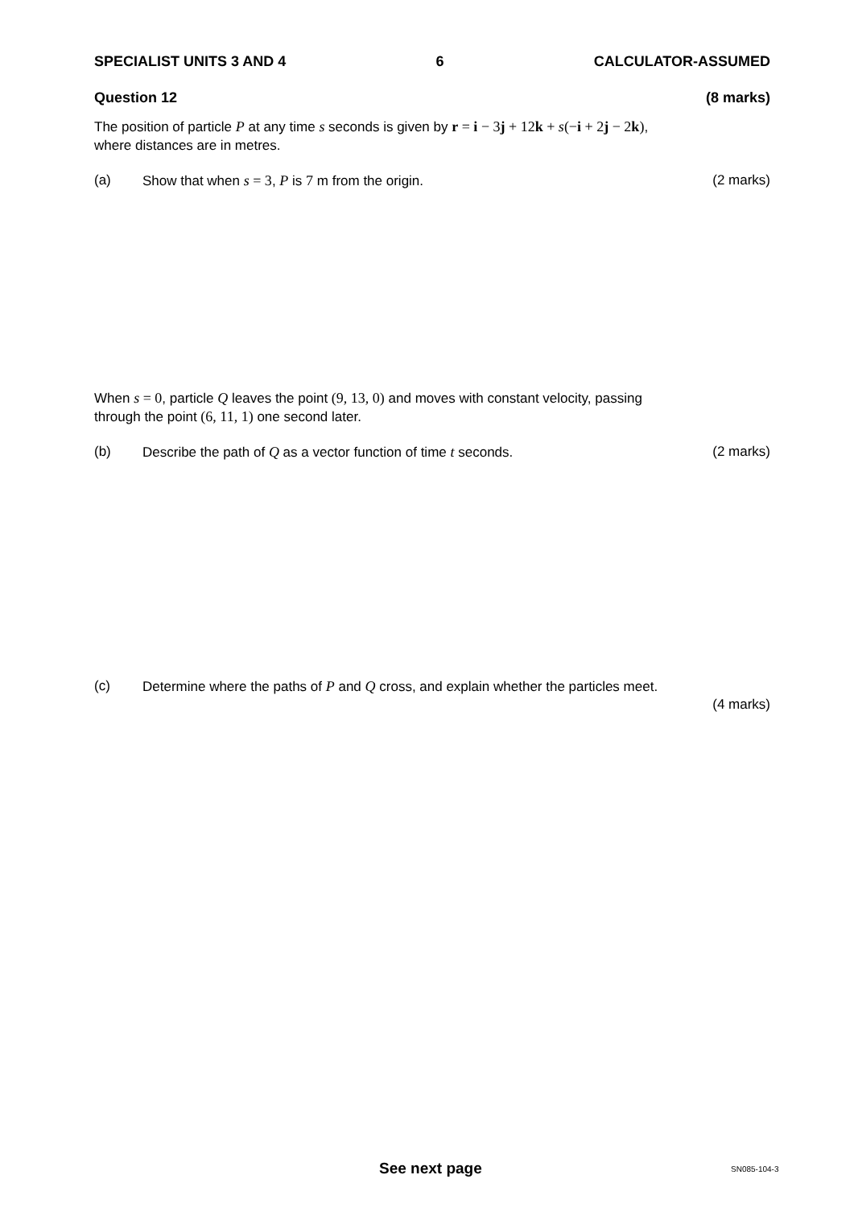SPECIALIST UNITS 3 AND 4 6 CALCULATOR-ASSUMED
Question 12 (8 marks)
The position of particle P at any time s seconds is given by r = i − 3j + 12k + s(−i + 2j − 2k),
where distances are in metres.
(a) Show that when s = 3, P is 7 m from the origin. (2 marks)
When s = 0, particle Q leaves the point (9, 13, 0) and moves with constant velocity, passing
through the point (6, 11, 1) one second later.
(b) Describe the path of Q as a vector function of time t seconds. (2 marks)
(c) Determine where the paths of P and Q cross, and explain whether the particles meet.
(4 marks)
See next page SN085-104-3